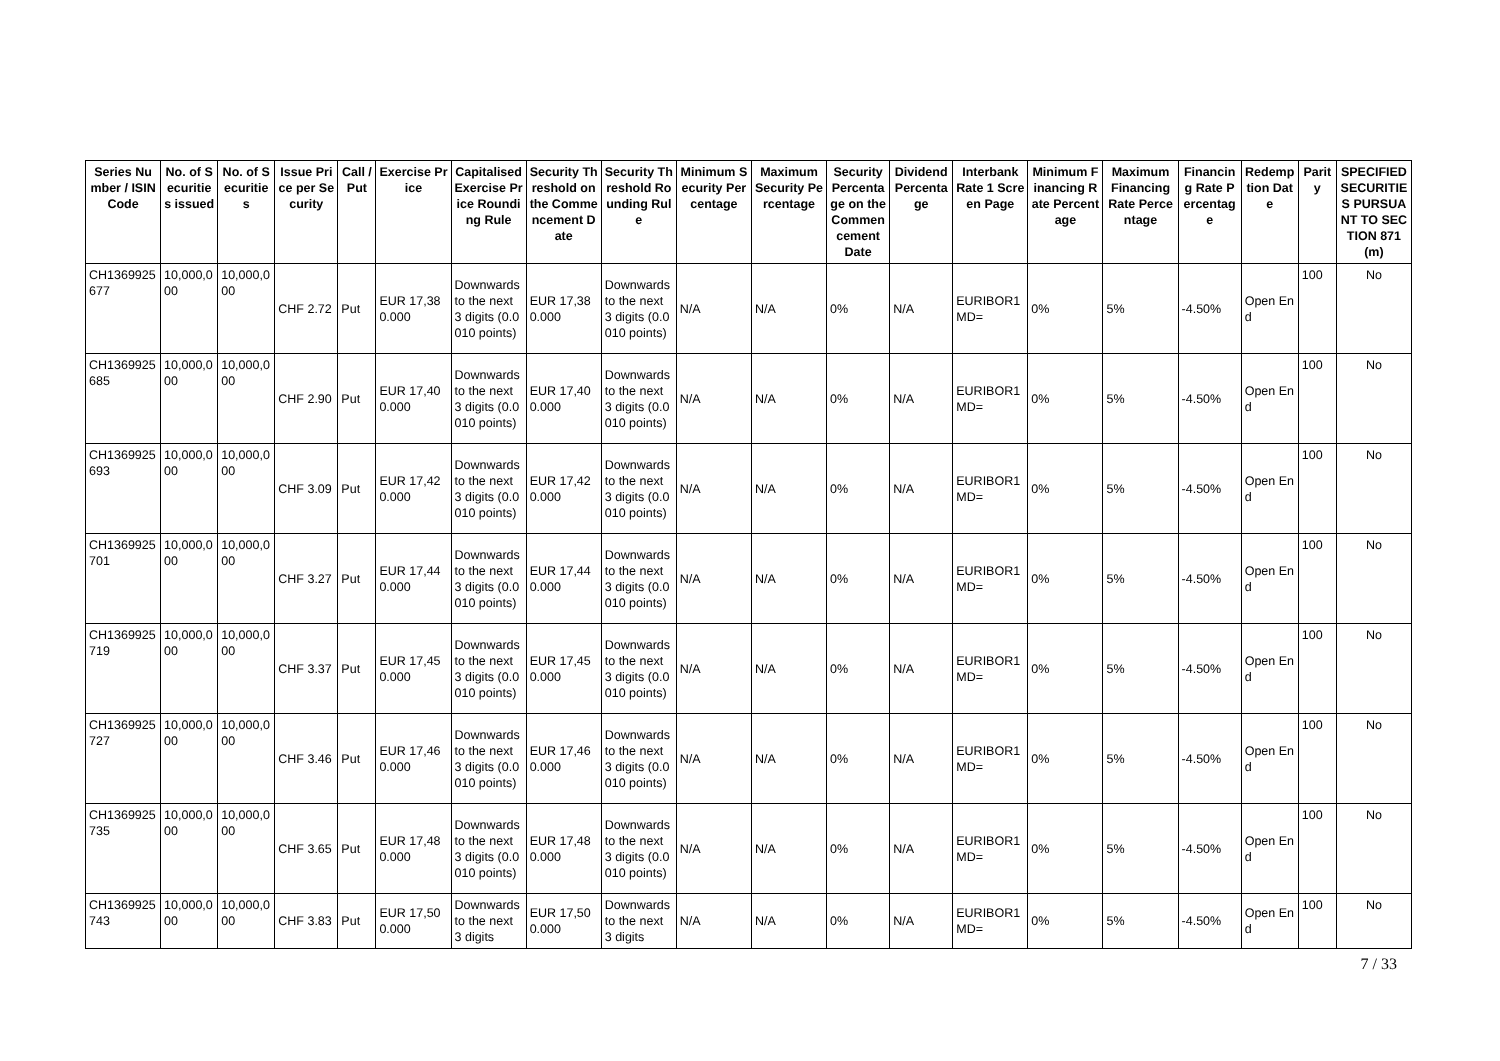| Series Number / ISIN Code | No. of Securities issued | No. of Securities | Issue Price per Security | Call / Put | Exercise Price | Capitalised Exercise Price Rounding Rule | Security Threshold on the Commencement Date | Security Threshold Rounding Rule | Minimum Security Percentage | Maximum Security Percentage | Security Percentage on the Commencement Date | Dividend Percentage | Interbank Rate 1 Screen Page | Minimum Financing Rate Percentage | Maximum Financing Rate Percentage | Financing Rate Percentage | Redemption Date | Parity | SPECIFIED SECURITIES PURSUANT TO SECTION 871(m) |
| --- | --- | --- | --- | --- | --- | --- | --- | --- | --- | --- | --- | --- | --- | --- | --- | --- | --- | --- | --- |
| CH1369925677 | 10,000,000 | 10,000,000 | CHF 2.72 | Put | EUR 17,380.000 | Downwards to the next 3 digits (0.0010 points) | EUR 17,380.000 | Downwards to the next 3 digits (0.0010 points) | N/A | N/A | 0% | N/A | EURIBOR1MD= | 0% | 5% | -4.50% | Open End | 100 | No |
| CH1369925685 | 10,000,000 | 10,000,000 | CHF 2.90 | Put | EUR 17,400.000 | Downwards to the next 3 digits (0.0010 points) | EUR 17,400.000 | Downwards to the next 3 digits (0.0010 points) | N/A | N/A | 0% | N/A | EURIBOR1MD= | 0% | 5% | -4.50% | Open End | 100 | No |
| CH1369925693 | 10,000,000 | 10,000,000 | CHF 3.09 | Put | EUR 17,420.000 | Downwards to the next 3 digits (0.0010 points) | EUR 17,420.000 | Downwards to the next 3 digits (0.0010 points) | N/A | N/A | 0% | N/A | EURIBOR1MD= | 0% | 5% | -4.50% | Open End | 100 | No |
| CH1369925701 | 10,000,000 | 10,000,000 | CHF 3.27 | Put | EUR 17,440.000 | Downwards to the next 3 digits (0.0010 points) | EUR 17,440.000 | Downwards to the next 3 digits (0.0010 points) | N/A | N/A | 0% | N/A | EURIBOR1MD= | 0% | 5% | -4.50% | Open End | 100 | No |
| CH1369925719 | 10,000,000 | 10,000,000 | CHF 3.37 | Put | EUR 17,450.000 | Downwards to the next 3 digits (0.0010 points) | EUR 17,450.000 | Downwards to the next 3 digits (0.0010 points) | N/A | N/A | 0% | N/A | EURIBOR1MD= | 0% | 5% | -4.50% | Open End | 100 | No |
| CH1369925727 | 10,000,000 | 10,000,000 | CHF 3.46 | Put | EUR 17,460.000 | Downwards to the next 3 digits (0.0010 points) | EUR 17,460.000 | Downwards to the next 3 digits (0.0010 points) | N/A | N/A | 0% | N/A | EURIBOR1MD= | 0% | 5% | -4.50% | Open End | 100 | No |
| CH1369925735 | 10,000,000 | 10,000,000 | CHF 3.65 | Put | EUR 17,480.000 | Downwards to the next 3 digits (0.0010 points) | EUR 17,480.000 | Downwards to the next 3 digits (0.0010 points) | N/A | N/A | 0% | N/A | EURIBOR1MD= | 0% | 5% | -4.50% | Open End | 100 | No |
| CH1369925743 | 10,000,000 | 10,000,000 | CHF 3.83 | Put | EUR 17,500.000 | Downwards to the next 3 digits | EUR 17,500.000 | Downwards to the next 3 digits | N/A | N/A | 0% | N/A | EURIBOR1MD= | 0% | 5% | -4.50% | Open End | 100 | No |
7 / 33